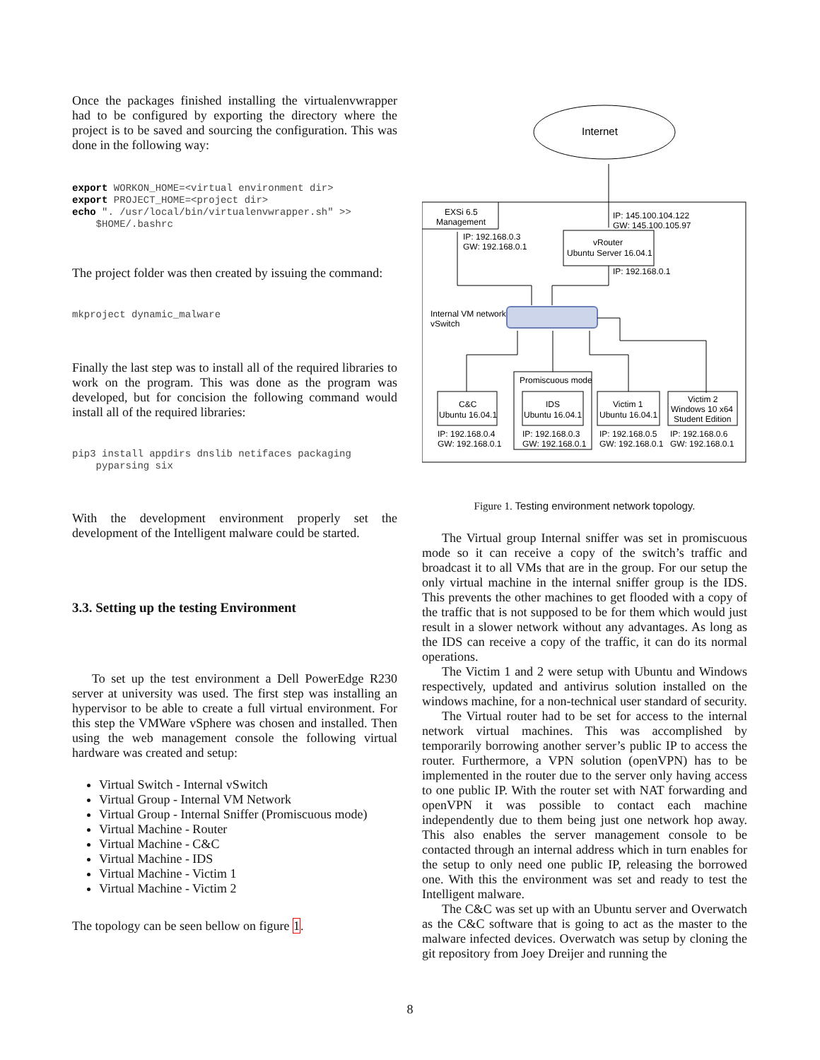Once the packages finished installing the virtualenvwrapper had to be configured by exporting the directory where the project is to be saved and sourcing the configuration. This was done in the following way:
export WORKON_HOME=<virtual environment dir>
export PROJECT_HOME=<project dir>
echo ". /usr/local/bin/virtualenvwrapper.sh" >>
    $HOME/.bashrc
The project folder was then created by issuing the command:
mkproject dynamic_malware
Finally the last step was to install all of the required libraries to work on the program. This was done as the program was developed, but for concision the following command would install all of the required libraries:
pip3 install appdirs dnslib netifaces packaging
    pyparsing six
With the development environment properly set the development of the Intelligent malware could be started.
3.3. Setting up the testing Environment
To set up the test environment a Dell PowerEdge R230 server at university was used. The first step was installing an hypervisor to be able to create a full virtual environment. For this step the VMWare vSphere was chosen and installed. Then using the web management console the following virtual hardware was created and setup:
Virtual Switch - Internal vSwitch
Virtual Group - Internal VM Network
Virtual Group - Internal Sniffer (Promiscuous mode)
Virtual Machine - Router
Virtual Machine - C&C
Virtual Machine - IDS
Virtual Machine - Victim 1
Virtual Machine - Victim 2
The topology can be seen bellow on figure 1.
Internet
EXSi 6.5
Management
IP: 145.100.104.122
GW: 145.100.105.97
vRouter
Ubuntu Server 16.04.1
IP: 192.168.0.3
GW: 192.168.0.1
IP: 192.168.0.1
Internal VM network
vSwitch
Promiscuous mode
C&C
Ubuntu 16.04.1
IDS
Ubuntu 16.04.1
Victim 1
Ubuntu 16.04.1
Victim 2
Windows 10 x64
Student Edition
IP: 192.168.0.4
GW: 192.168.0.1
IP: 192.168.0.3
GW: 192.168.0.1
IP: 192.168.0.5
GW: 192.168.0.1
IP: 192.168.0.6
GW: 192.168.0.1
Figure 1. Testing environment network topology.
The Virtual group Internal sniffer was set in promiscuous mode so it can receive a copy of the switch’s traffic and broadcast it to all VMs that are in the group. For our setup the only virtual machine in the internal sniffer group is the IDS. This prevents the other machines to get flooded with a copy of the traffic that is not supposed to be for them which would just result in a slower network without any advantages. As long as the IDS can receive a copy of the traffic, it can do its normal operations.
The Victim 1 and 2 were setup with Ubuntu and Windows respectively, updated and antivirus solution installed on the windows machine, for a non-technical user standard of security.
The Virtual router had to be set for access to the internal network virtual machines. This was accomplished by temporarily borrowing another server’s public IP to access the router. Furthermore, a VPN solution (openVPN) has to be implemented in the router due to the server only having access to one public IP. With the router set with NAT forwarding and openVPN it was possible to contact each machine independently due to them being just one network hop away. This also enables the server management console to be contacted through an internal address which in turn enables for the setup to only need one public IP, releasing the borrowed one. With this the environment was set and ready to test the Intelligent malware.
The C&C was set up with an Ubuntu server and Overwatch as the C&C software that is going to act as the master to the malware infected devices. Overwatch was setup by cloning the git repository from Joey Dreijer and running the
8